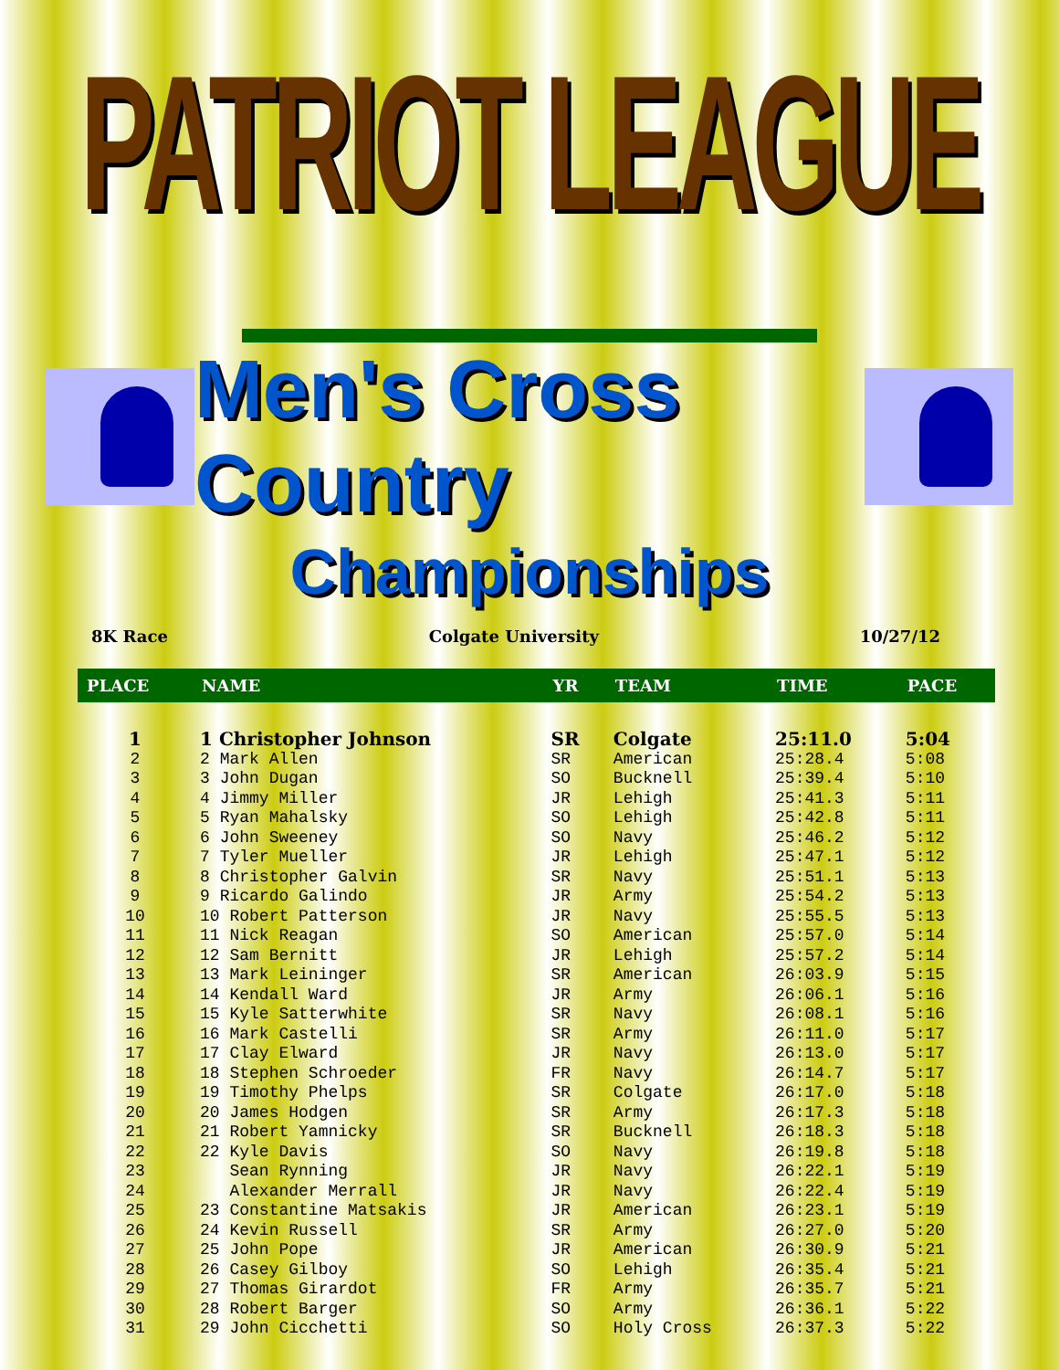PATRIOT LEAGUE
Men's Cross Country
Championships
8K Race Colgate University 10/27/12
| PLACE | NAME | YR | TEAM | TIME | PACE |
| --- | --- | --- | --- | --- | --- |
| 1 | 1 Christopher Johnson | SR | Colgate | 25:11.0 | 5:04 |
| 2 | 2 Mark Allen | SR | American | 25:28.4 | 5:08 |
| 3 | 3 John Dugan | SO | Bucknell | 25:39.4 | 5:10 |
| 4 | 4 Jimmy Miller | JR | Lehigh | 25:41.3 | 5:11 |
| 5 | 5 Ryan Mahalsky | SO | Lehigh | 25:42.8 | 5:11 |
| 6 | 6 John Sweeney | SO | Navy | 25:46.2 | 5:12 |
| 7 | 7 Tyler Mueller | JR | Lehigh | 25:47.1 | 5:12 |
| 8 | 8 Christopher Galvin | SR | Navy | 25:51.1 | 5:13 |
| 9 | 9 Ricardo Galindo | JR | Army | 25:54.2 | 5:13 |
| 10 | 10 Robert Patterson | JR | Navy | 25:55.5 | 5:13 |
| 11 | 11 Nick Reagan | SO | American | 25:57.0 | 5:14 |
| 12 | 12 Sam Bernitt | JR | Lehigh | 25:57.2 | 5:14 |
| 13 | 13 Mark Leininger | SR | American | 26:03.9 | 5:15 |
| 14 | 14 Kendall Ward | JR | Army | 26:06.1 | 5:16 |
| 15 | 15 Kyle Satterwhite | SR | Navy | 26:08.1 | 5:16 |
| 16 | 16 Mark Castelli | SR | Army | 26:11.0 | 5:17 |
| 17 | 17 Clay Elward | JR | Navy | 26:13.0 | 5:17 |
| 18 | 18 Stephen Schroeder | FR | Navy | 26:14.7 | 5:17 |
| 19 | 19 Timothy Phelps | SR | Colgate | 26:17.0 | 5:18 |
| 20 | 20 James Hodgen | SR | Army | 26:17.3 | 5:18 |
| 21 | 21 Robert Yamnicky | SR | Bucknell | 26:18.3 | 5:18 |
| 22 | 22 Kyle Davis | SO | Navy | 26:19.8 | 5:18 |
| 23 | Sean Rynning | JR | Navy | 26:22.1 | 5:19 |
| 24 | Alexander Merrall | JR | Navy | 26:22.4 | 5:19 |
| 25 | 23 Constantine Matsakis | JR | American | 26:23.1 | 5:19 |
| 26 | 24 Kevin Russell | SR | Army | 26:27.0 | 5:20 |
| 27 | 25 John Pope | JR | American | 26:30.9 | 5:21 |
| 28 | 26 Casey Gilboy | SO | Lehigh | 26:35.4 | 5:21 |
| 29 | 27 Thomas Girardot | FR | Army | 26:35.7 | 5:21 |
| 30 | 28 Robert Barger | SO | Army | 26:36.1 | 5:22 |
| 31 | 29 John Cicchetti | SO | Holy Cross | 26:37.3 | 5:22 |